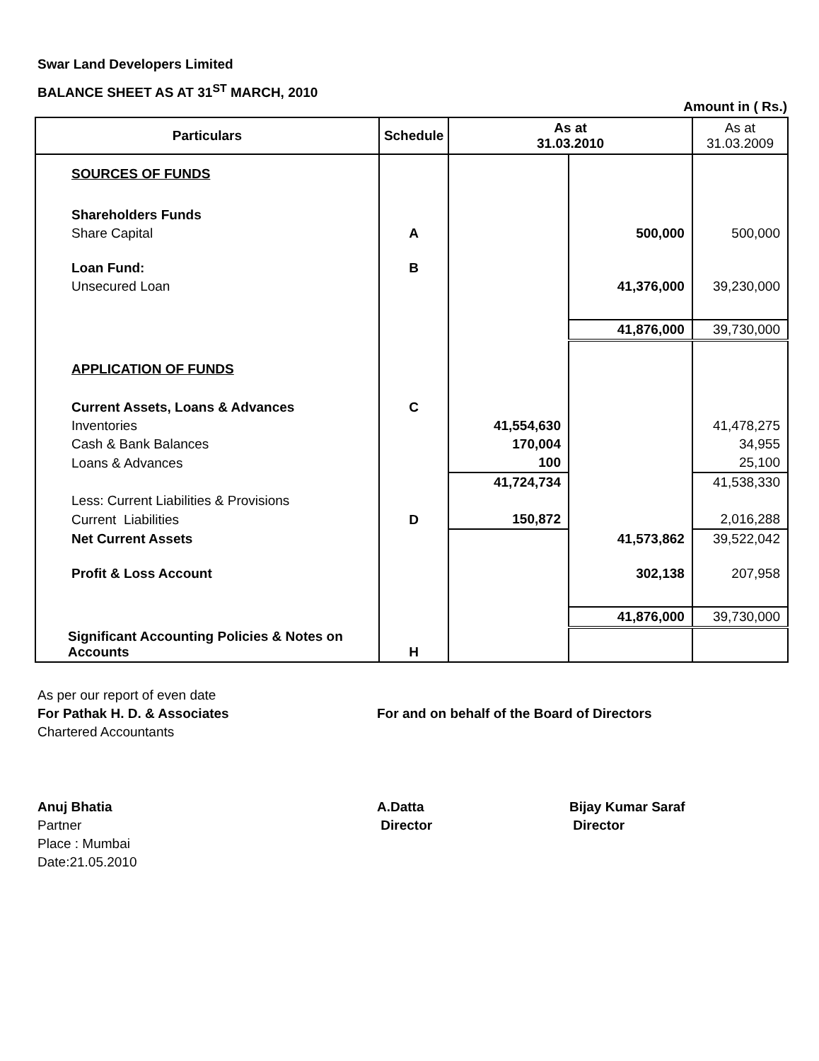Swar Land Developers Limited
BALANCE SHEET AS AT 31<sup>ST</sup> MARCH, 2010
Amount in ( Rs.)
| Particulars | Schedule | As at 31.03.2010 | | As at 31.03.2009 |
| --- | --- | --- | --- | --- |
| SOURCES OF FUNDS | | | | |
| Shareholders Funds | | | | |
| Share Capital | A | | 500,000 | 500,000 |
| Loan Fund: | B | | | |
| Unsecured Loan | | | 41,376,000 | 39,230,000 |
| | | | 41,876,000 | 39,730,000 |
| APPLICATION OF FUNDS | | | | |
| Current Assets, Loans & Advances | C | | | |
| Inventories | | 41,554,630 | | 41,478,275 |
| Cash & Bank Balances | | 170,004 | | 34,955 |
| Loans & Advances | | 100 | | 25,100 |
| | | 41,724,734 | | 41,538,330 |
| Less: Current Liabilities & Provisions | | | | |
| Current Liabilities | D | 150,872 | | 2,016,288 |
| Net Current Assets | | | 41,573,862 | 39,522,042 |
| Profit & Loss Account | | | 302,138 | 207,958 |
| | | | 41,876,000 | 39,730,000 |
| Significant Accounting Policies & Notes on Accounts | H | | | |
As per our report of even date
For Pathak H. D. & Associates For and on behalf of the Board of Directors
Chartered Accountants
Anuj Bhatia A.Datta Bijay Kumar Saraf
Partner Director Director
Place : Mumbai
Date:21.05.2010